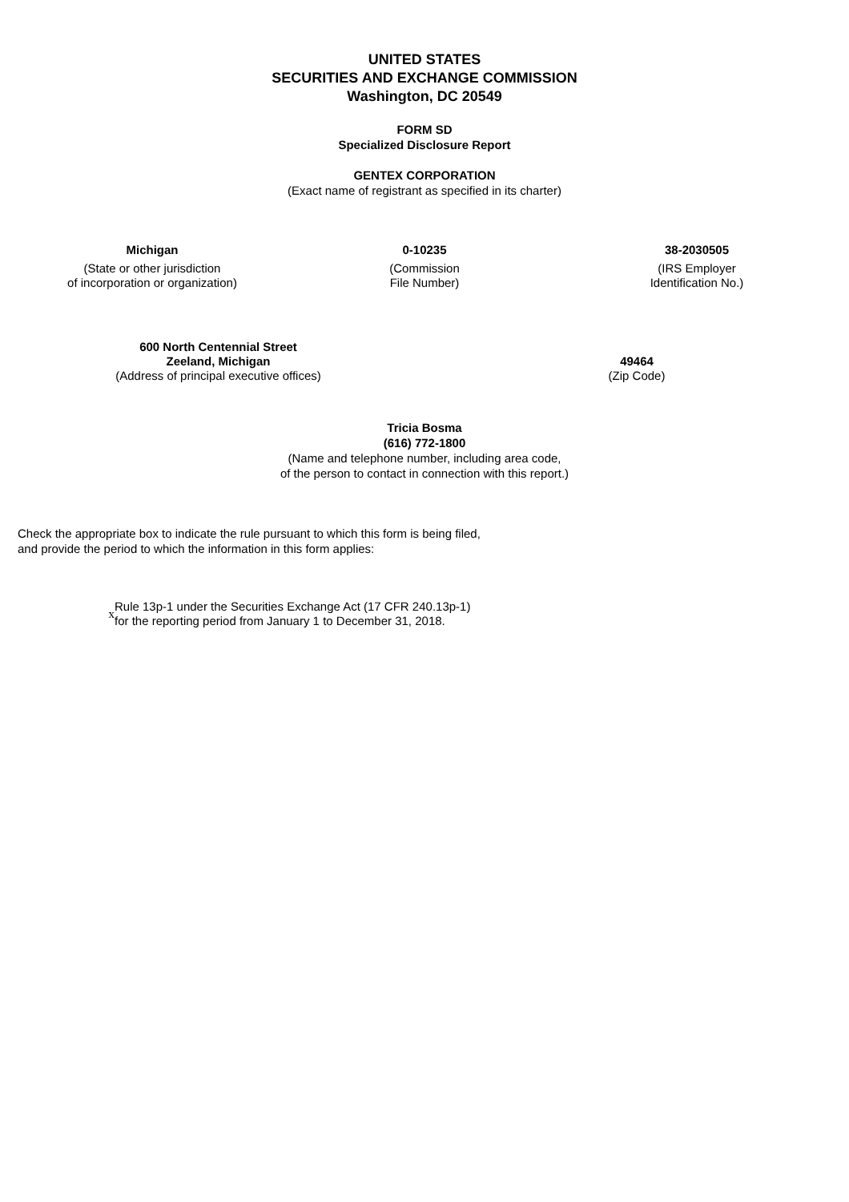UNITED STATES
SECURITIES AND EXCHANGE COMMISSION
Washington, DC 20549
FORM SD
Specialized Disclosure Report
GENTEX CORPORATION
(Exact name of registrant as specified in its charter)
Michigan
(State or other jurisdiction
of incorporation or organization)
0-10235
(Commission
File Number)
38-2030505
(IRS Employer
Identification No.)
600 North Centennial Street
Zeeland, Michigan
(Address of principal executive offices)
49464
(Zip Code)
Tricia Bosma
(616) 772-1800
(Name and telephone number, including area code,
of the person to contact in connection with this report.)
Check the appropriate box to indicate the rule pursuant to which this form is being filed,
and provide the period to which the information in this form applies:
x
Rule 13p-1 under the Securities Exchange Act (17 CFR 240.13p-1)
for the reporting period from January 1 to December 31, 2018.